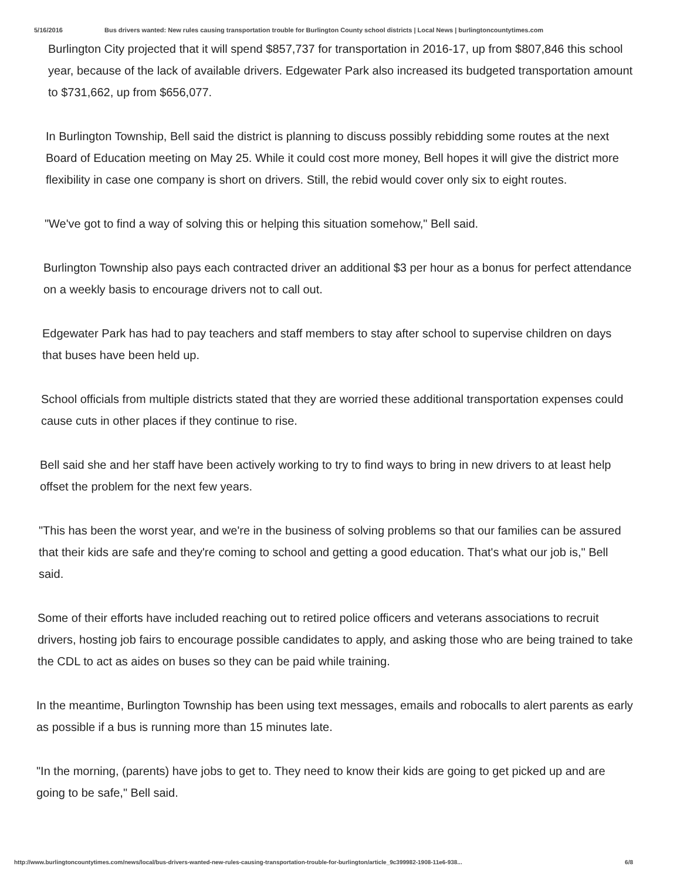5/16/2016 Bus drivers wanted: New rules causing transportation trouble for Burlington County school districts | Local News | burlingtoncountytimes.com
Burlington City projected that it will spend $857,737 for transportation in 2016-17, up from $807,846 this school year, because of the lack of available drivers. Edgewater Park also increased its budgeted transportation amount to $731,662, up from $656,077.
In Burlington Township, Bell said the district is planning to discuss possibly rebidding some routes at the next Board of Education meeting on May 25. While it could cost more money, Bell hopes it will give the district more flexibility in case one company is short on drivers. Still, the rebid would cover only six to eight routes.
"We've got to find a way of solving this or helping this situation somehow," Bell said.
Burlington Township also pays each contracted driver an additional $3 per hour as a bonus for perfect attendance on a weekly basis to encourage drivers not to call out.
Edgewater Park has had to pay teachers and staff members to stay after school to supervise children on days that buses have been held up.
School officials from multiple districts stated that they are worried these additional transportation expenses could cause cuts in other places if they continue to rise.
Bell said she and her staff have been actively working to try to find ways to bring in new drivers to at least help offset the problem for the next few years.
"This has been the worst year, and we're in the business of solving problems so that our families can be assured that their kids are safe and they're coming to school and getting a good education. That's what our job is," Bell said.
Some of their efforts have included reaching out to retired police officers and veterans associations to recruit drivers, hosting job fairs to encourage possible candidates to apply, and asking those who are being trained to take the CDL to act as aides on buses so they can be paid while training.
In the meantime, Burlington Township has been using text messages, emails and robocalls to alert parents as early as possible if a bus is running more than 15 minutes late.
"In the morning, (parents) have jobs to get to. They need to know their kids are going to get picked up and are going to be safe," Bell said.
http://www.burlingtoncountytimes.com/news/local/bus-drivers-wanted-new-rules-causing-transportation-trouble-for-burlington/article_9c399982-1908-11e6-938... 6/8